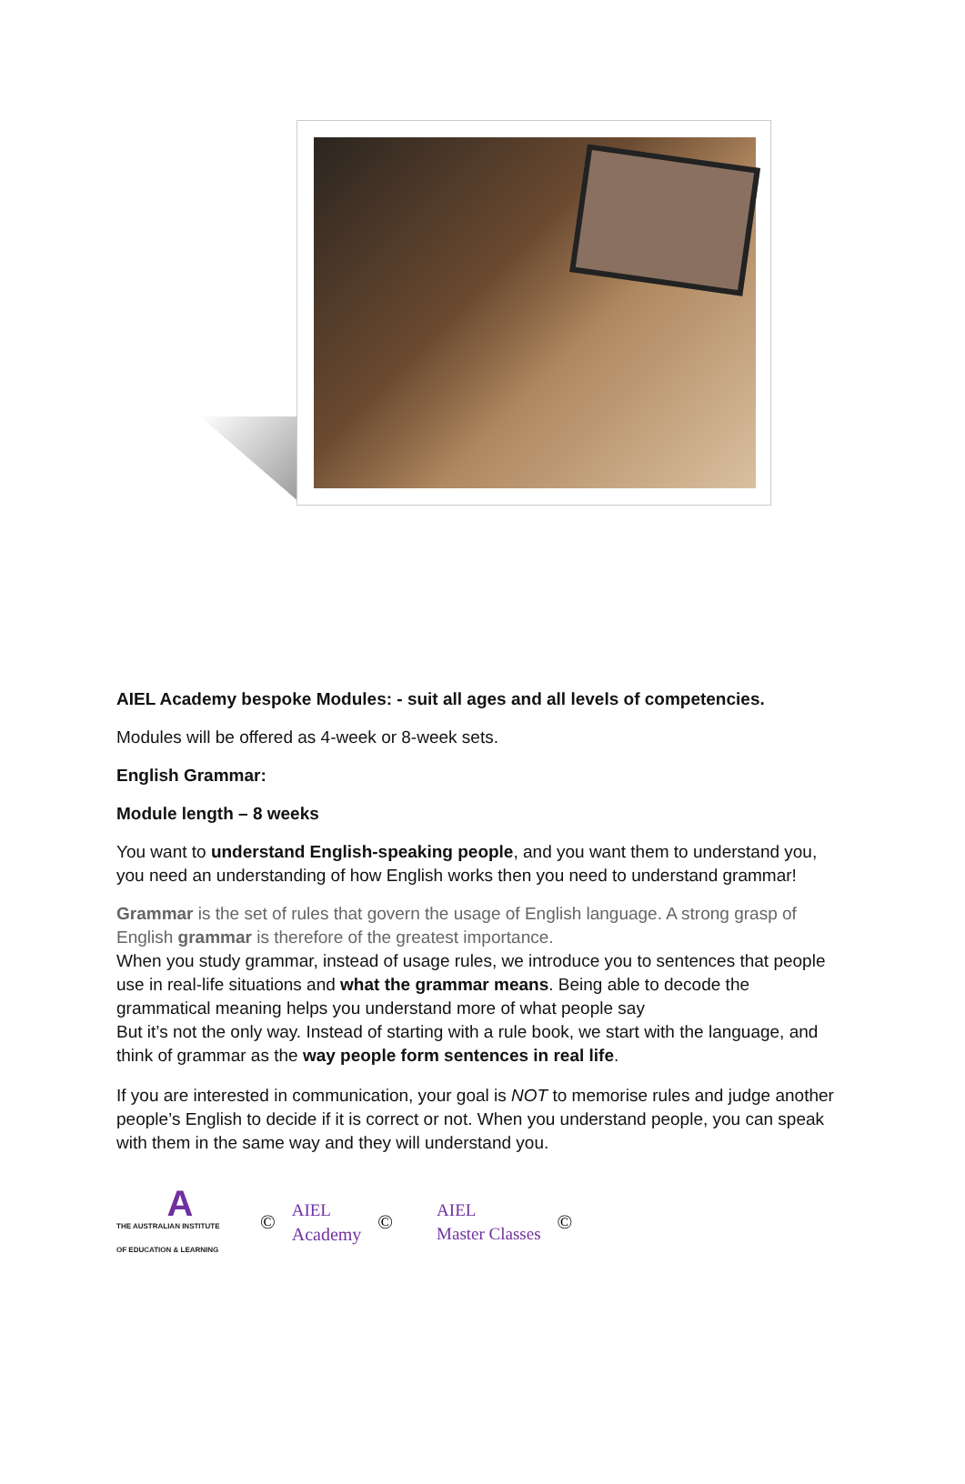AIEL Academy bespoke Modules: - suit all ages and all levels of competencies.
Modules will be offered as 4-week or 8-week sets.
English Grammar:
Module length – 8 weeks
You want to understand English-speaking people, and you want them to understand you, you need an understanding of how English works then you need to understand grammar!
Grammar is the set of rules that govern the usage of English language. A strong grasp of English grammar is therefore of the greatest importance.
When you study grammar, instead of usage rules, we introduce you to sentences that people use in real-life situations and what the grammar means. Being able to decode the grammatical meaning helps you understand more of what people say
But it’s not the only way. Instead of starting with a rule book, we start with the language, and think of grammar as the way people form sentences in real life.
If you are interested in communication, your goal is NOT to memorise rules and judge another people’s English to decide if it is correct or not. When you understand people, you can speak with them in the same way and they will understand you.
A
THE AUSTRALIAN INSTITUTE
OF EDUCATION & LEARNING
©
AIEL
Academy
©
AIEL
Master Classes
©